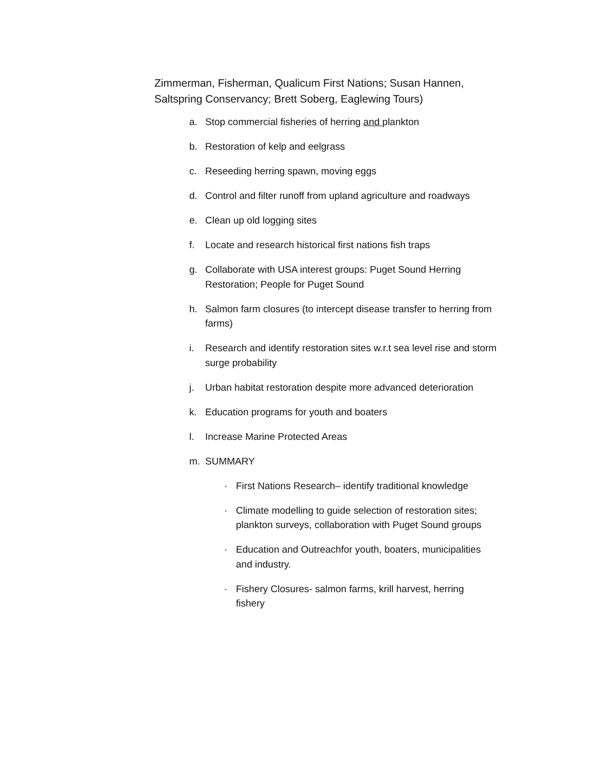Zimmerman, Fisherman, Qualicum First Nations; Susan Hannen, Saltspring Conservancy; Brett Soberg, Eaglewing Tours)
a. Stop commercial fisheries of herring and plankton
b. Restoration of kelp and eelgrass
c. Reseeding herring spawn, moving eggs
d. Control and filter runoff from upland agriculture and roadways
e. Clean up old logging sites
f. Locate and research historical first nations fish traps
g. Collaborate with USA interest groups: Puget Sound Herring Restoration; People for Puget Sound
h. Salmon farm closures (to intercept disease transfer to herring from farms)
i. Research and identify restoration sites w.r.t sea level rise and storm surge probability
j. Urban habitat restoration despite more advanced deterioration
k. Education programs for youth and boaters
l. Increase Marine Protected Areas
m. SUMMARY
· First Nations Research– identify traditional knowledge
· Climate modelling to guide selection of restoration sites; plankton surveys, collaboration with Puget Sound groups
· Education and Outreachfor youth, boaters, municipalities and industry.
· Fishery Closures- salmon farms, krill harvest, herring fishery